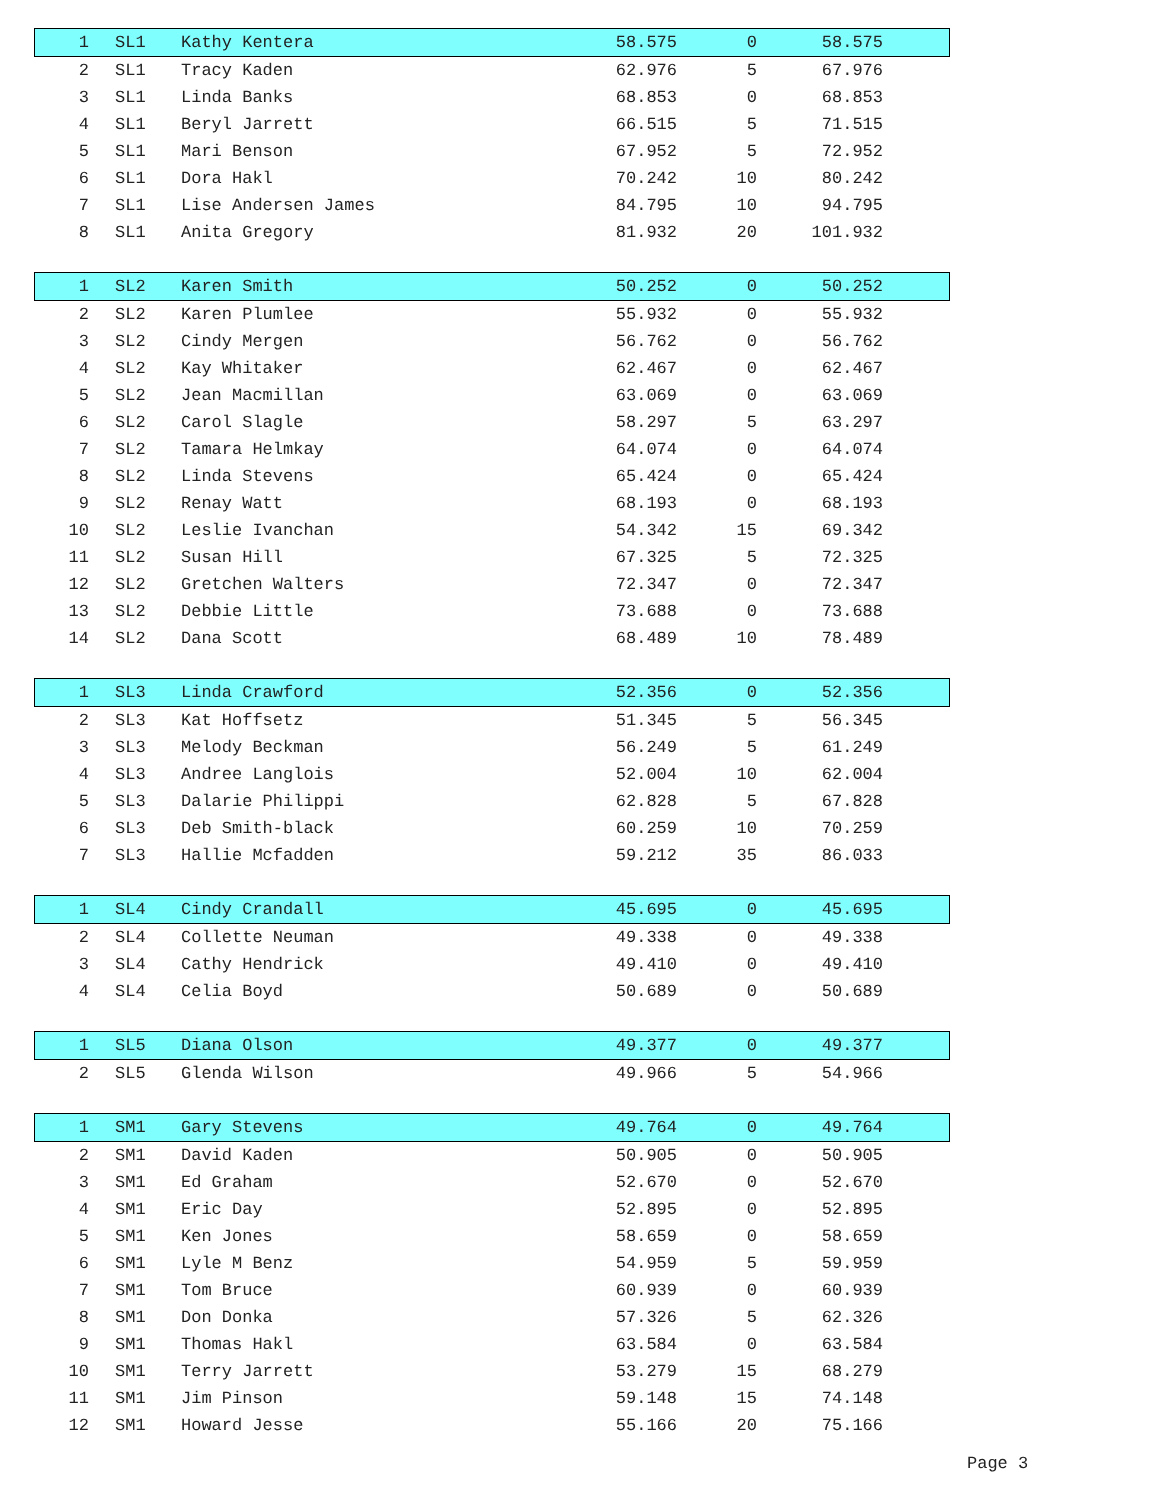| 1 | SL1 | Kathy Kentera | 58.575 | 0 | 58.575 | |
| 2 | SL1 | Tracy Kaden | 62.976 | 5 | 67.976 | |
| 3 | SL1 | Linda Banks | 68.853 | 0 | 68.853 | |
| 4 | SL1 | Beryl Jarrett | 66.515 | 5 | 71.515 | |
| 5 | SL1 | Mari Benson | 67.952 | 5 | 72.952 | |
| 6 | SL1 | Dora Hakl | 70.242 | 10 | 80.242 | |
| 7 | SL1 | Lise Andersen James | 84.795 | 10 | 94.795 | |
| 8 | SL1 | Anita Gregory | 81.932 | 20 | 101.932 | |
| 1 | SL2 | Karen Smith | 50.252 | 0 | 50.252 | |
| 2 | SL2 | Karen Plumlee | 55.932 | 0 | 55.932 | |
| 3 | SL2 | Cindy Mergen | 56.762 | 0 | 56.762 | |
| 4 | SL2 | Kay Whitaker | 62.467 | 0 | 62.467 | |
| 5 | SL2 | Jean Macmillan | 63.069 | 0 | 63.069 | |
| 6 | SL2 | Carol Slagle | 58.297 | 5 | 63.297 | |
| 7 | SL2 | Tamara Helmkay | 64.074 | 0 | 64.074 | |
| 8 | SL2 | Linda Stevens | 65.424 | 0 | 65.424 | |
| 9 | SL2 | Renay Watt | 68.193 | 0 | 68.193 | |
| 10 | SL2 | Leslie Ivanchan | 54.342 | 15 | 69.342 | |
| 11 | SL2 | Susan Hill | 67.325 | 5 | 72.325 | |
| 12 | SL2 | Gretchen Walters | 72.347 | 0 | 72.347 | |
| 13 | SL2 | Debbie Little | 73.688 | 0 | 73.688 | |
| 14 | SL2 | Dana Scott | 68.489 | 10 | 78.489 | |
| 1 | SL3 | Linda Crawford | 52.356 | 0 | 52.356 | |
| 2 | SL3 | Kat Hoffsetz | 51.345 | 5 | 56.345 | |
| 3 | SL3 | Melody Beckman | 56.249 | 5 | 61.249 | |
| 4 | SL3 | Andree Langlois | 52.004 | 10 | 62.004 | |
| 5 | SL3 | Dalarie Philippi | 62.828 | 5 | 67.828 | |
| 6 | SL3 | Deb Smith-black | 60.259 | 10 | 70.259 | |
| 7 | SL3 | Hallie Mcfadden | 59.212 | 35 | 86.033 | |
| 1 | SL4 | Cindy Crandall | 45.695 | 0 | 45.695 | |
| 2 | SL4 | Collette Neuman | 49.338 | 0 | 49.338 | |
| 3 | SL4 | Cathy Hendrick | 49.410 | 0 | 49.410 | |
| 4 | SL4 | Celia Boyd | 50.689 | 0 | 50.689 | |
| 1 | SL5 | Diana Olson | 49.377 | 0 | 49.377 | |
| 2 | SL5 | Glenda Wilson | 49.966 | 5 | 54.966 | |
| 1 | SM1 | Gary Stevens | 49.764 | 0 | 49.764 | |
| 2 | SM1 | David Kaden | 50.905 | 0 | 50.905 | |
| 3 | SM1 | Ed Graham | 52.670 | 0 | 52.670 | |
| 4 | SM1 | Eric Day | 52.895 | 0 | 52.895 | |
| 5 | SM1 | Ken Jones | 58.659 | 0 | 58.659 | |
| 6 | SM1 | Lyle M Benz | 54.959 | 5 | 59.959 | |
| 7 | SM1 | Tom Bruce | 60.939 | 0 | 60.939 | |
| 8 | SM1 | Don Donka | 57.326 | 5 | 62.326 | |
| 9 | SM1 | Thomas Hakl | 63.584 | 0 | 63.584 | |
| 10 | SM1 | Terry Jarrett | 53.279 | 15 | 68.279 | |
| 11 | SM1 | Jim Pinson | 59.148 | 15 | 74.148 | |
| 12 | SM1 | Howard Jesse | 55.166 | 20 | 75.166 | |
Page 3